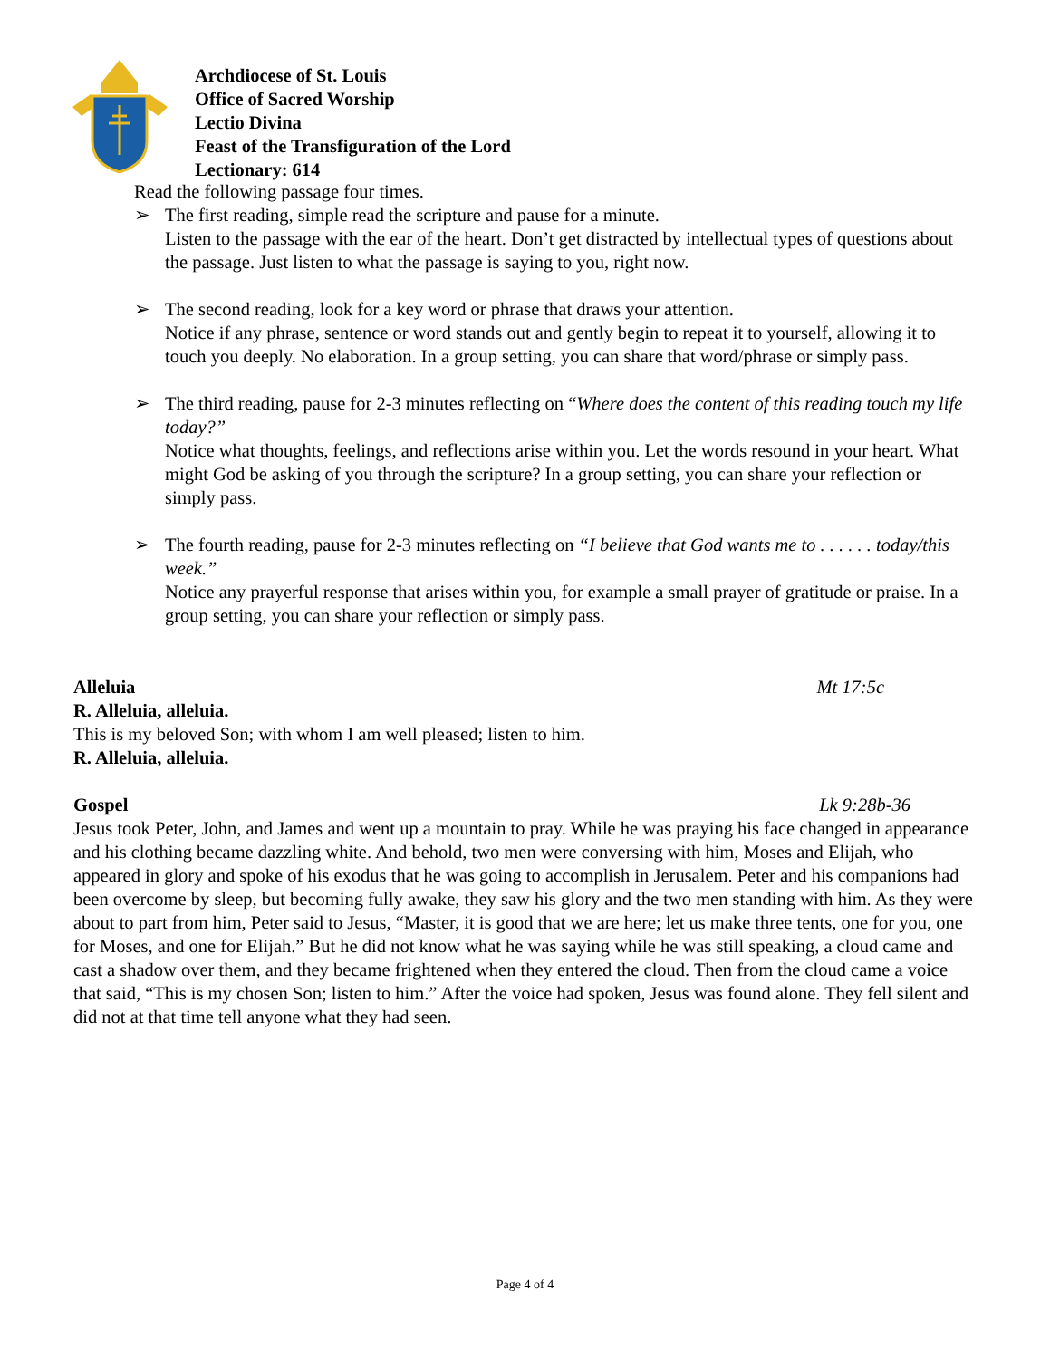Archdiocese of St. Louis
Office of Sacred Worship
Lectio Divina
Feast of the Transfiguration of the Lord
Lectionary: 614
Read the following passage four times.
➢ The first reading, simple read the scripture and pause for a minute.
Listen to the passage with the ear of the heart. Don’t get distracted by intellectual types of questions about the passage. Just listen to what the passage is saying to you, right now.
➢ The second reading, look for a key word or phrase that draws your attention.
Notice if any phrase, sentence or word stands out and gently begin to repeat it to yourself, allowing it to touch you deeply. No elaboration. In a group setting, you can share that word/phrase or simply pass.
➢ The third reading, pause for 2-3 minutes reflecting on “Where does the content of this reading touch my life today?”
Notice what thoughts, feelings, and reflections arise within you. Let the words resound in your heart. What might God be asking of you through the scripture? In a group setting, you can share your reflection or simply pass.
➢ The fourth reading, pause for 2-3 minutes reflecting on “I believe that God wants me to . . . . . . today/this week.”
Notice any prayerful response that arises within you, for example a small prayer of gratitude or praise. In a group setting, you can share your reflection or simply pass.
Alleluia Mt 17:5c
R. Alleluia, alleluia.
This is my beloved Son; with whom I am well pleased; listen to him.
R. Alleluia, alleluia.
Gospel Lk 9:28b-36
Jesus took Peter, John, and James and went up a mountain to pray. While he was praying his face changed in appearance and his clothing became dazzling white. And behold, two men were conversing with him, Moses and Elijah, who appeared in glory and spoke of his exodus that he was going to accomplish in Jerusalem. Peter and his companions had been overcome by sleep, but becoming fully awake, they saw his glory and the two men standing with him. As they were about to part from him, Peter said to Jesus, “Master, it is good that we are here; let us make three tents, one for you, one for Moses, and one for Elijah.” But he did not know what he was saying while he was still speaking, a cloud came and cast a shadow over them, and they became frightened when they entered the cloud. Then from the cloud came a voice that said, “This is my chosen Son; listen to him.” After the voice had spoken, Jesus was found alone. They fell silent and did not at that time tell anyone what they had seen.
Page 4 of 4